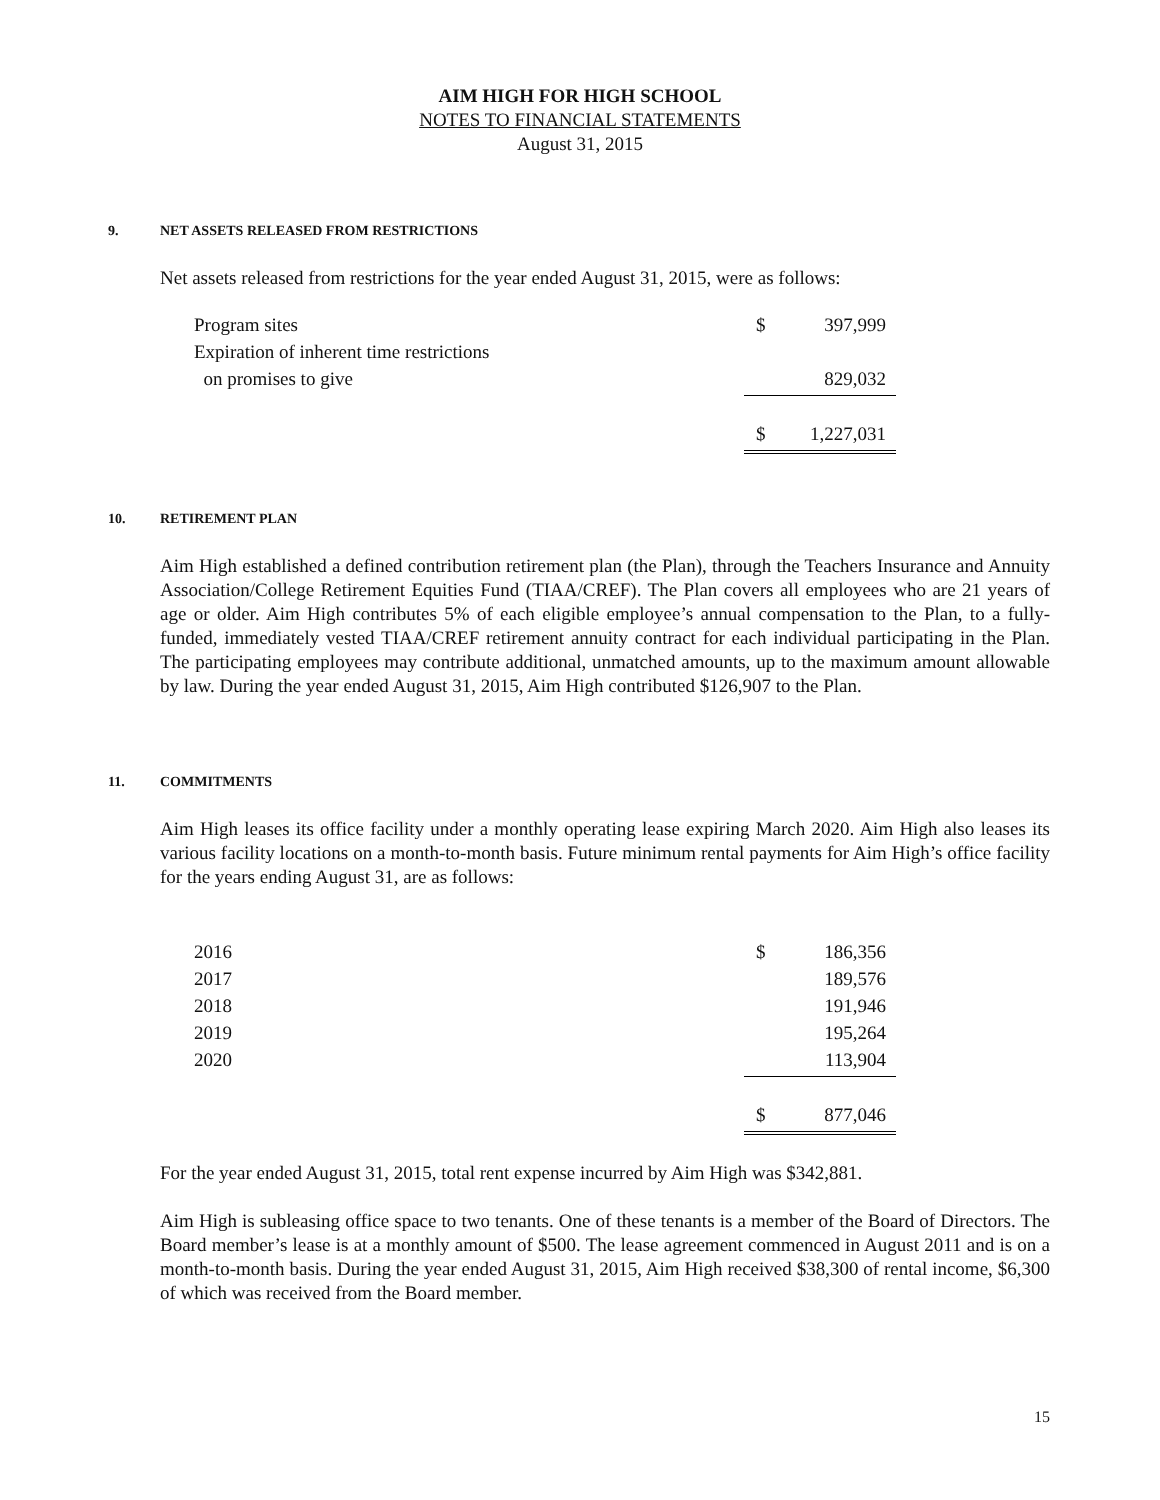AIM HIGH FOR HIGH SCHOOL
NOTES TO FINANCIAL STATEMENTS
August 31, 2015
9. NET ASSETS RELEASED FROM RESTRICTIONS
Net assets released from restrictions for the year ended August 31, 2015, were as follows:
| Program sites | $ | 397,999 |
| Expiration of inherent time restrictions | | |
| on promises to give | | 829,032 |
| | $ | 1,227,031 |
10. RETIREMENT PLAN
Aim High established a defined contribution retirement plan (the Plan), through the Teachers Insurance and Annuity Association/College Retirement Equities Fund (TIAA/CREF). The Plan covers all employees who are 21 years of age or older. Aim High contributes 5% of each eligible employee’s annual compensation to the Plan, to a fully-funded, immediately vested TIAA/CREF retirement annuity contract for each individual participating in the Plan. The participating employees may contribute additional, unmatched amounts, up to the maximum amount allowable by law. During the year ended August 31, 2015, Aim High contributed $126,907 to the Plan.
11. COMMITMENTS
Aim High leases its office facility under a monthly operating lease expiring March 2020. Aim High also leases its various facility locations on a month-to-month basis. Future minimum rental payments for Aim High’s office facility for the years ending August 31, are as follows:
| 2016 | $ | 186,356 |
| 2017 | | 189,576 |
| 2018 | | 191,946 |
| 2019 | | 195,264 |
| 2020 | | 113,904 |
| | $ | 877,046 |
For the year ended August 31, 2015, total rent expense incurred by Aim High was $342,881.
Aim High is subleasing office space to two tenants. One of these tenants is a member of the Board of Directors. The Board member’s lease is at a monthly amount of $500. The lease agreement commenced in August 2011 and is on a month-to-month basis. During the year ended August 31, 2015, Aim High received $38,300 of rental income, $6,300 of which was received from the Board member.
15